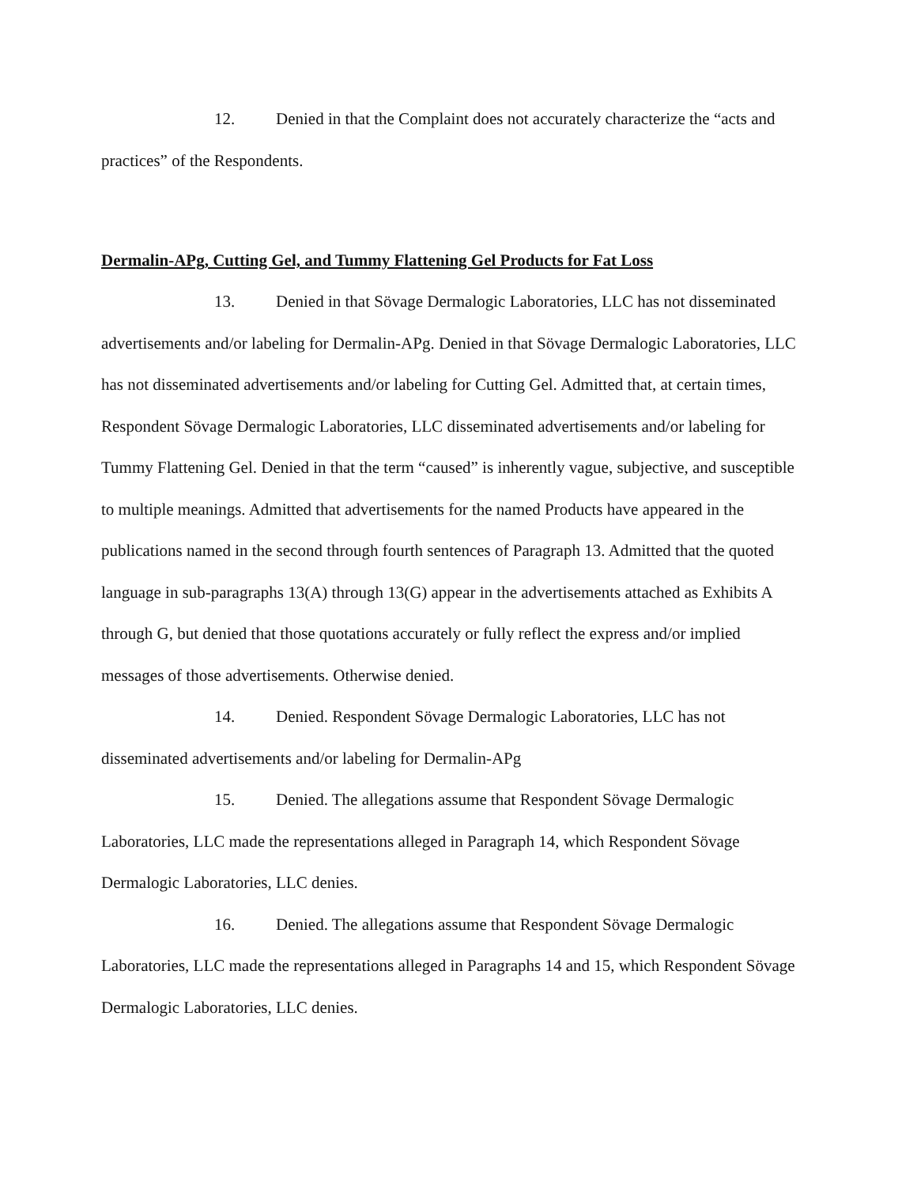12. Denied in that the Complaint does not accurately characterize the “acts and practices” of the Respondents.
Dermalin-APg, Cutting Gel, and Tummy Flattening Gel Products for Fat Loss
13. Denied in that Sövage Dermalogic Laboratories, LLC has not disseminated advertisements and/or labeling for Dermalin-APg. Denied in that Sövage Dermalogic Laboratories, LLC has not disseminated advertisements and/or labeling for Cutting Gel. Admitted that, at certain times, Respondent Sövage Dermalogic Laboratories, LLC disseminated advertisements and/or labeling for Tummy Flattening Gel. Denied in that the term “caused” is inherently vague, subjective, and susceptible to multiple meanings. Admitted that advertisements for the named Products have appeared in the publications named in the second through fourth sentences of Paragraph 13. Admitted that the quoted language in sub-paragraphs 13(A) through 13(G) appear in the advertisements attached as Exhibits A through G, but denied that those quotations accurately or fully reflect the express and/or implied messages of those advertisements. Otherwise denied.
14. Denied. Respondent Sövage Dermalogic Laboratories, LLC has not disseminated advertisements and/or labeling for Dermalin-APg
15. Denied. The allegations assume that Respondent Sövage Dermalogic Laboratories, LLC made the representations alleged in Paragraph 14, which Respondent Sövage Dermalogic Laboratories, LLC denies.
16. Denied. The allegations assume that Respondent Sövage Dermalogic Laboratories, LLC made the representations alleged in Paragraphs 14 and 15, which Respondent Sövage Dermalogic Laboratories, LLC denies.